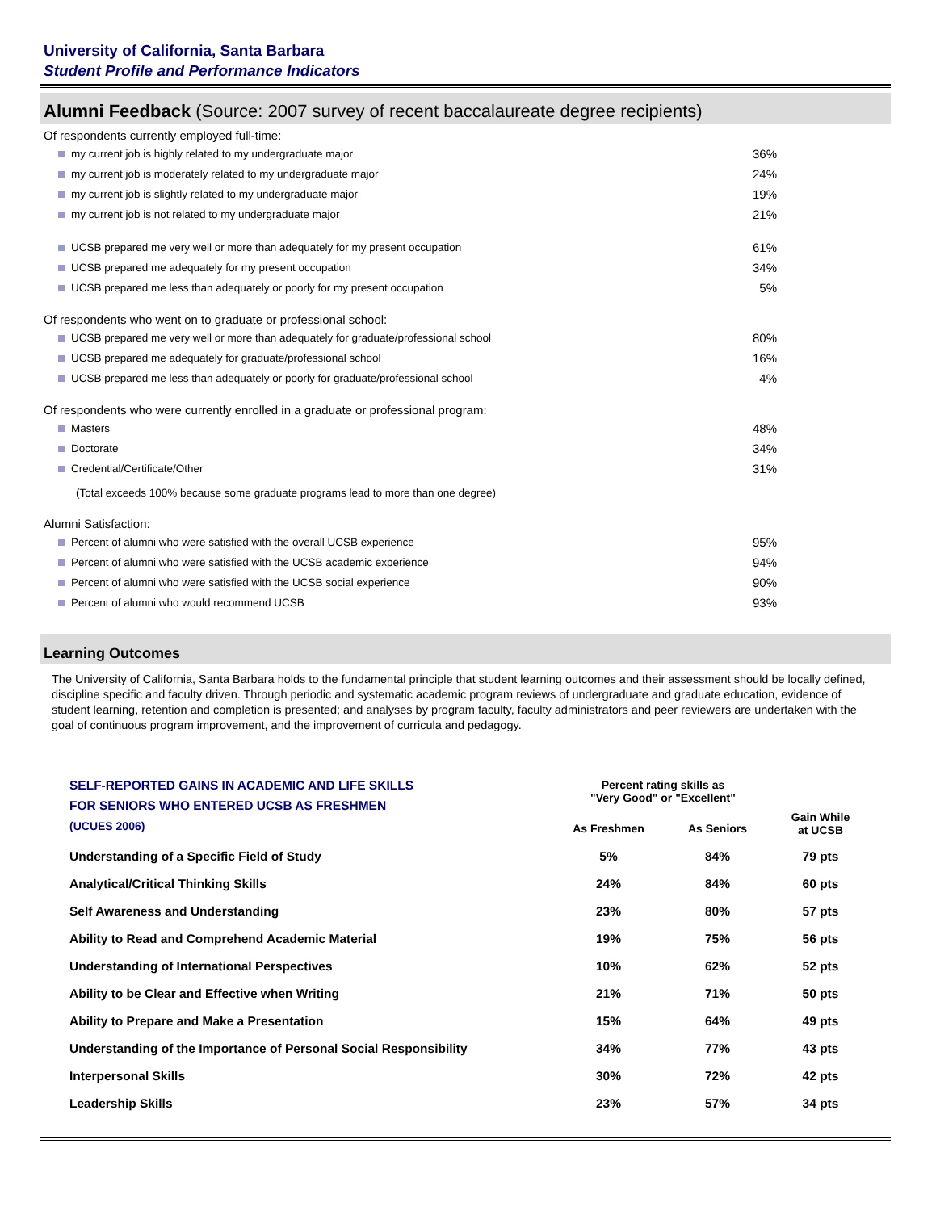University of California, Santa Barbara
Student Profile and Performance Indicators
Alumni Feedback (Source: 2007 survey of recent baccalaureate degree recipients)
Of respondents currently employed full-time:
| my current job is highly related to my undergraduate major | 36% |
| my current job is moderately related to my undergraduate major | 24% |
| my current job is slightly related to my undergraduate major | 19% |
| my current job is not related to my undergraduate major | 21% |
| UCSB prepared me very well or more than adequately for my present occupation | 61% |
| UCSB prepared me adequately for my present occupation | 34% |
| UCSB prepared me less than adequately or poorly for my present occupation | 5% |
Of respondents who went on to graduate or professional school:
| UCSB prepared me very well or more than adequately for graduate/professional school | 80% |
| UCSB prepared me adequately for graduate/professional school | 16% |
| UCSB prepared me less than adequately or poorly for graduate/professional school | 4% |
Of respondents who were currently enrolled in a graduate or professional program:
| Masters | 48% |
| Doctorate | 34% |
| Credential/Certificate/Other | 31% |
| (Total exceeds 100% because some graduate programs lead to more than one degree) | |
Alumni Satisfaction:
| Percent of alumni who were satisfied with the overall UCSB experience | 95% |
| Percent of alumni who were satisfied with the UCSB academic experience | 94% |
| Percent of alumni who were satisfied with the UCSB social experience | 90% |
| Percent of alumni who would recommend UCSB | 93% |
Learning Outcomes
The University of California, Santa Barbara holds to the fundamental principle that student learning outcomes and their assessment should be locally defined, discipline specific and faculty driven. Through periodic and systematic academic program reviews of undergraduate and graduate education, evidence of student learning, retention and completion is presented; and analyses by program faculty, faculty administrators and peer reviewers are undertaken with the goal of continuous program improvement, and the improvement of curricula and pedagogy.
| SELF-REPORTED GAINS IN ACADEMIC AND LIFE SKILLS FOR SENIORS WHO ENTERED UCSB AS FRESHMEN (UCUES 2006) | Percent rating skills as "Very Good" or "Excellent" | | Gain While at UCSB |
| --- | --- | --- | --- |
| | As Freshmen | As Seniors | |
| Understanding of a Specific Field of Study | 5% | 84% | 79 pts |
| Analytical/Critical Thinking Skills | 24% | 84% | 60 pts |
| Self Awareness and Understanding | 23% | 80% | 57 pts |
| Ability to Read and Comprehend Academic Material | 19% | 75% | 56 pts |
| Understanding of International Perspectives | 10% | 62% | 52 pts |
| Ability to be Clear and Effective when Writing | 21% | 71% | 50 pts |
| Ability to Prepare and Make a Presentation | 15% | 64% | 49 pts |
| Understanding of the Importance of Personal Social Responsibility | 34% | 77% | 43 pts |
| Interpersonal Skills | 30% | 72% | 42 pts |
| Leadership Skills | 23% | 57% | 34 pts |